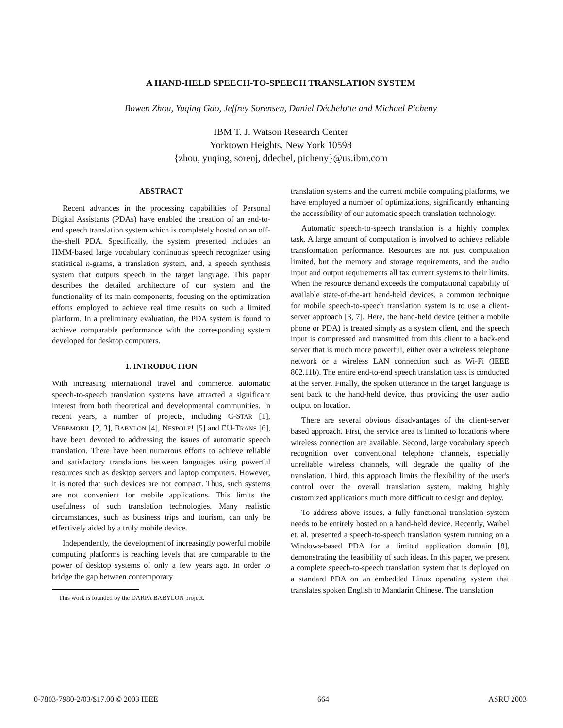A HAND-HELD SPEECH-TO-SPEECH TRANSLATION SYSTEM
Bowen Zhou, Yuqing Gao, Jeffrey Sorensen, Daniel Déchelotte and Michael Picheny
IBM T. J. Watson Research Center
Yorktown Heights, New York 10598
{zhou, yuqing, sorenj, ddechel, picheny}@us.ibm.com
ABSTRACT
Recent advances in the processing capabilities of Personal Digital Assistants (PDAs) have enabled the creation of an end-to-end speech translation system which is completely hosted on an off-the-shelf PDA. Specifically, the system presented includes an HMM-based large vocabulary continuous speech recognizer using statistical n-grams, a translation system, and, a speech synthesis system that outputs speech in the target language. This paper describes the detailed architecture of our system and the functionality of its main components, focusing on the optimization efforts employed to achieve real time results on such a limited platform. In a preliminary evaluation, the PDA system is found to achieve comparable performance with the corresponding system developed for desktop computers.
1. INTRODUCTION
With increasing international travel and commerce, automatic speech-to-speech translation systems have attracted a significant interest from both theoretical and developmental communities. In recent years, a number of projects, including C-STAR [1], VERBMOBIL [2, 3], BABYLON [4], NESPOLE! [5] and EU-TRANS [6], have been devoted to addressing the issues of automatic speech translation. There have been numerous efforts to achieve reliable and satisfactory translations between languages using powerful resources such as desktop servers and laptop computers. However, it is noted that such devices are not compact. Thus, such systems are not convenient for mobile applications. This limits the usefulness of such translation technologies. Many realistic circumstances, such as business trips and tourism, can only be effectively aided by a truly mobile device.
Independently, the development of increasingly powerful mobile computing platforms is reaching levels that are comparable to the power of desktop systems of only a few years ago. In order to bridge the gap between contemporary
This work is founded by the DARPA BABYLON project.
translation systems and the current mobile computing platforms, we have employed a number of optimizations, significantly enhancing the accessibility of our automatic speech translation technology.
Automatic speech-to-speech translation is a highly complex task. A large amount of computation is involved to achieve reliable transformation performance. Resources are not just computation limited, but the memory and storage requirements, and the audio input and output requirements all tax current systems to their limits. When the resource demand exceeds the computational capability of available state-of-the-art hand-held devices, a common technique for mobile speech-to-speech translation system is to use a client-server approach [3, 7]. Here, the hand-held device (either a mobile phone or PDA) is treated simply as a system client, and the speech input is compressed and transmitted from this client to a back-end server that is much more powerful, either over a wireless telephone network or a wireless LAN connection such as Wi-Fi (IEEE 802.11b). The entire end-to-end speech translation task is conducted at the server. Finally, the spoken utterance in the target language is sent back to the hand-held device, thus providing the user audio output on location.
There are several obvious disadvantages of the client-server based approach. First, the service area is limited to locations where wireless connection are available. Second, large vocabulary speech recognition over conventional telephone channels, especially unreliable wireless channels, will degrade the quality of the translation. Third, this approach limits the flexibility of the user's control over the overall translation system, making highly customized applications much more difficult to design and deploy.
To address above issues, a fully functional translation system needs to be entirely hosted on a hand-held device. Recently, Waibel et. al. presented a speech-to-speech translation system running on a Windows-based PDA for a limited application domain [8], demonstrating the feasibility of such ideas. In this paper, we present a complete speech-to-speech translation system that is deployed on a standard PDA on an embedded Linux operating system that translates spoken English to Mandarin Chinese. The translation
0-7803-7980-2/03/$17.00 © 2003 IEEE 664 ASRU 2003